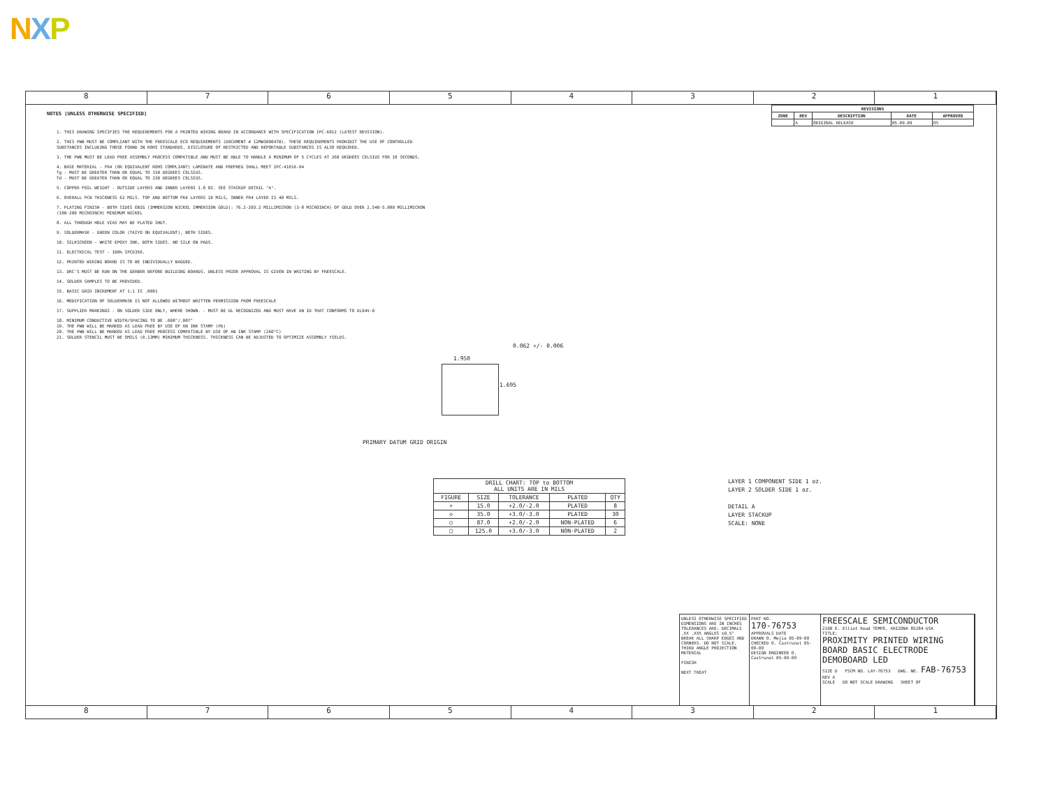NXP
8 7 6 5 4 3 2 1
NOTES (UNLESS OTHERWISE SPECIFIED)
1. THIS DRAWING SPECIFIES THE REQUIREMENTS FOR A PRINTED WIRING BOARD IN ACCORDANCE WITH SPECIFICATION IPC-6012 (LATEST REVISION).
2. THIS PWB MUST BE COMPLIANT WITH THE FREESCALE ECO REQUIREMENTS (DOCUMENT # 12MWS00047B). THESE REQUIREMENTS PROHIBIT THE USE OF CONTROLLED SUBSTANCES INCLUDING THOSE FOUND IN ROHS STANDARDS. DISCLOSURE OF RESTRICTED AND REPORTABLE SUBSTANCES IS ALSO REQUIRED.
3. THE PWB MUST BE LEAD FREE ASSEMBLY PROCESS COMPATIBLE AND MUST BE ABLE TO HANDLE A MINIMUM OF 5 CYCLES AT 260 DEGREES CELSIUS FOR 10 SECONDS.
4. BASE MATERIAL - FR4 (OR EQUIVALENT ROHS COMPLIANT) LAMINATE AND PREPREG SHALL MEET IPC-4101A-94
Tg - MUST BE GREATER THAN OR EQUAL TO 150 DEGREES CELSIUS.
Td - MUST BE GREATER THAN OR EQUAL TO 330 DEGREES CELSIUS.
5. COPPER FOIL WEIGHT - OUTSIDE LAYERS AND INNER LAYERS 1.0 OZ. SEE STACKUP DETAIL "A".
6. OVERALL PCB THICKNESS 62 MILS. TOP AND BOTTOM FR4 LAYERS 10 MILS, INNER FR4 LAYER IS 40 MILS.
7. PLATING FINISH - BOTH SIDES ENIG (IMMERSION NICKEL IMMERSION GOLD): 76.2-203.2 MILLIMICRON (3-8 MICROINCH) OF GOLD OVER 2.540-5.080 MILLIMICRON (100-200 MICROINCH) MINIMUM NICKEL
8. ALL THROUGH HOLE VIAS MAY BE PLATED SHUT.
9. SOLDERMASK - GREEN COLOR (TAIYO OR EQUIVALENT), BOTH SIDES.
10. SILKSCREEN - WHITE EPOXY INK, BOTH SIDES. NO SILK ON PADS.
11. ELECTRICAL TEST - 100% IPCD356.
12. PRINTED WIRING BOARD IS TO BE INDIVIDUALLY BAGGED.
13. DRC'S MUST BE RUN ON THE GERBER BEFORE BUILDING BOARDS. UNLESS PRIOR APPROVAL IS GIVEN IN WRITING BY FREESCALE.
14. SOLDER SAMPLES TO BE PROVIDED.
15. BASIC GRID INCREMENT AT 1:1 IS .0001
16. MODIFICATION OF SOLDERMASK IS NOT ALLOWED WITHOUT WRITTEN PERMISSION FROM FREESCALE
17. SUPPLIER MARKINGS - ON SOLDER SIDE ONLY, WHERE SHOWN. - MUST BE UL RECOGNIZED AND MUST HAVE AN ID THAT CONFORMS TO UL94V-0
18. MINIMUM CONDUCTIVE WIDTH/SPACING TO BE .008"/.007"
19. THE PWB WILL BE MARKED AS LEAD FREE BY USE OF AN INK STAMP (Pb)
20. THE PWB WILL BE MARKED AS LEAD FREE PROCESS COMPATIBLE BY USE OF AN INK STAMP (260°C)
21. SOLDER STENCIL MUST BE 5MILS (0.13MM) MINIMUM THICKNESS. THICKNESS CAN BE ADJUSTED TO OPTIMIZE ASSEMBLY YIELDS.
| REVISIONS | | | | |
| --- | --- | --- | --- | --- |
| ZONE | REV | DESCRIPTION | DATE | APPROVED |
| | A | ORIGINAL RELEASE | 05.09.09 | OS |
1.950
0.062 +/- 0.006
1.695
PRIMARY DATUM GRID ORIGIN
| DRILL CHART: TOP to BOTTOM ALL UNITS ARE IN MILS | | | | |
| --- | --- | --- | --- | --- |
| FIGURE | SIZE | TOLERANCE | PLATED | QTY |
| + | 15.0 | +2.0/-2.0 | PLATED | 8 |
| ◇ | 35.0 | +3.0/-3.0 | PLATED | 30 |
| ○ | 87.0 | +2.0/-2.0 | NON-PLATED | 6 |
| □ | 125.0 | +3.0/-3.0 | NON-PLATED | 2 |
LAYER 1 COMPONENT SIDE 1 oz.
LAYER 2 SOLDER SIDE 1 oz.
DETAIL A
LAYER STACKUP
SCALE: NONE
UNLESS OTHERWISE SPECIFIED DIMENSIONS ARE IN INCHES TOLERANCES ARE: DECIMALS .XX .XXX ANGLES ±0.5° BREAK ALL SHARP EDGES AND CORNERS. DO NOT SCALE. THIRD ANGLE PROJECTION
MATERIAL
FINISH
NEXT TREAT
PART NO.
170-76753
APPROVALS DATE
DRAWN O. Mejia 05-09-09
CHECKED O. Castrunal 05-09-09
DESIGN ENGINEER O. Castrunal 05-09-09
FREESCALE SEMICONDUCTOR
2100 E. Elliot Road TEMPE, ARIZONA 85284 USA
TITLE:
PROXIMITY PRINTED WIRING BOARD BASIC ELECTRODE DEMOBOARD LED
SIZE D FSCM NO. LAY-76753 DWG. NO. FAB-76753 REV A
SCALE DO NOT SCALE DRAWING SHEET OF
8 7 6 5 4 3 2 1